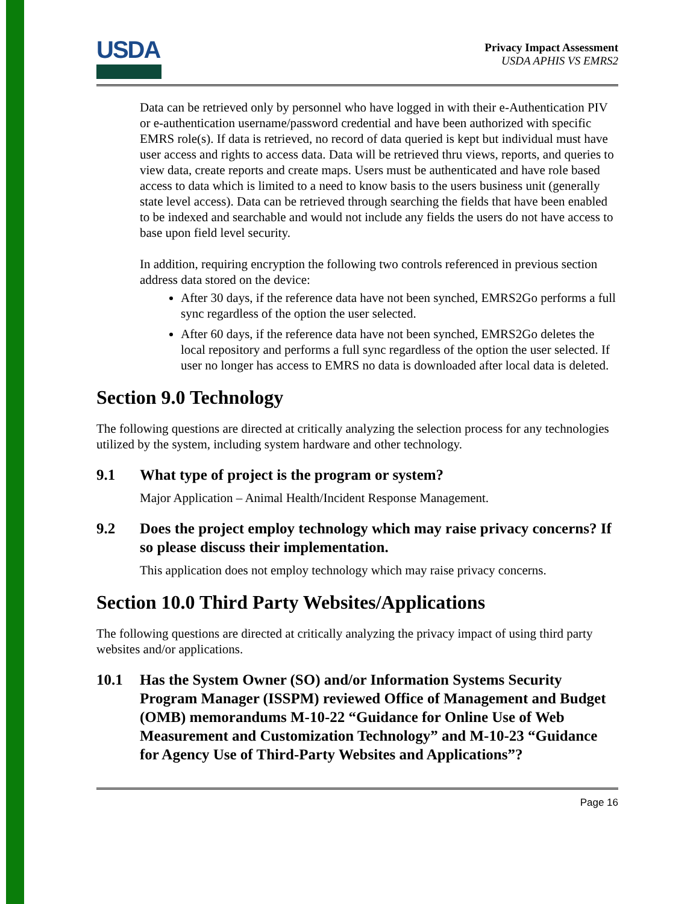USDA
Privacy Impact Assessment
USDA APHIS VS EMRS2
Data can be retrieved only by personnel who have logged in with their e-Authentication PIV or e-authentication username/password credential and have been authorized with specific EMRS role(s). If data is retrieved, no record of data queried is kept but individual must have user access and rights to access data. Data will be retrieved thru views, reports, and queries to view data, create reports and create maps. Users must be authenticated and have role based access to data which is limited to a need to know basis to the users business unit (generally state level access). Data can be retrieved through searching the fields that have been enabled to be indexed and searchable and would not include any fields the users do not have access to base upon field level security.
In addition, requiring encryption the following two controls referenced in previous section address data stored on the device:
After 30 days, if the reference data have not been synched, EMRS2Go performs a full sync regardless of the option the user selected.
After 60 days, if the reference data have not been synched, EMRS2Go deletes the local repository and performs a full sync regardless of the option the user selected. If user no longer has access to EMRS no data is downloaded after local data is deleted.
Section 9.0 Technology
The following questions are directed at critically analyzing the selection process for any technologies utilized by the system, including system hardware and other technology.
9.1 What type of project is the program or system?
Major Application – Animal Health/Incident Response Management.
9.2 Does the project employ technology which may raise privacy concerns? If so please discuss their implementation.
This application does not employ technology which may raise privacy concerns.
Section 10.0 Third Party Websites/Applications
The following questions are directed at critically analyzing the privacy impact of using third party websites and/or applications.
10.1 Has the System Owner (SO) and/or Information Systems Security Program Manager (ISSPM) reviewed Office of Management and Budget (OMB) memorandums M-10-22 “Guidance for Online Use of Web Measurement and Customization Technology” and M-10-23 “Guidance for Agency Use of Third-Party Websites and Applications”?
Page 16